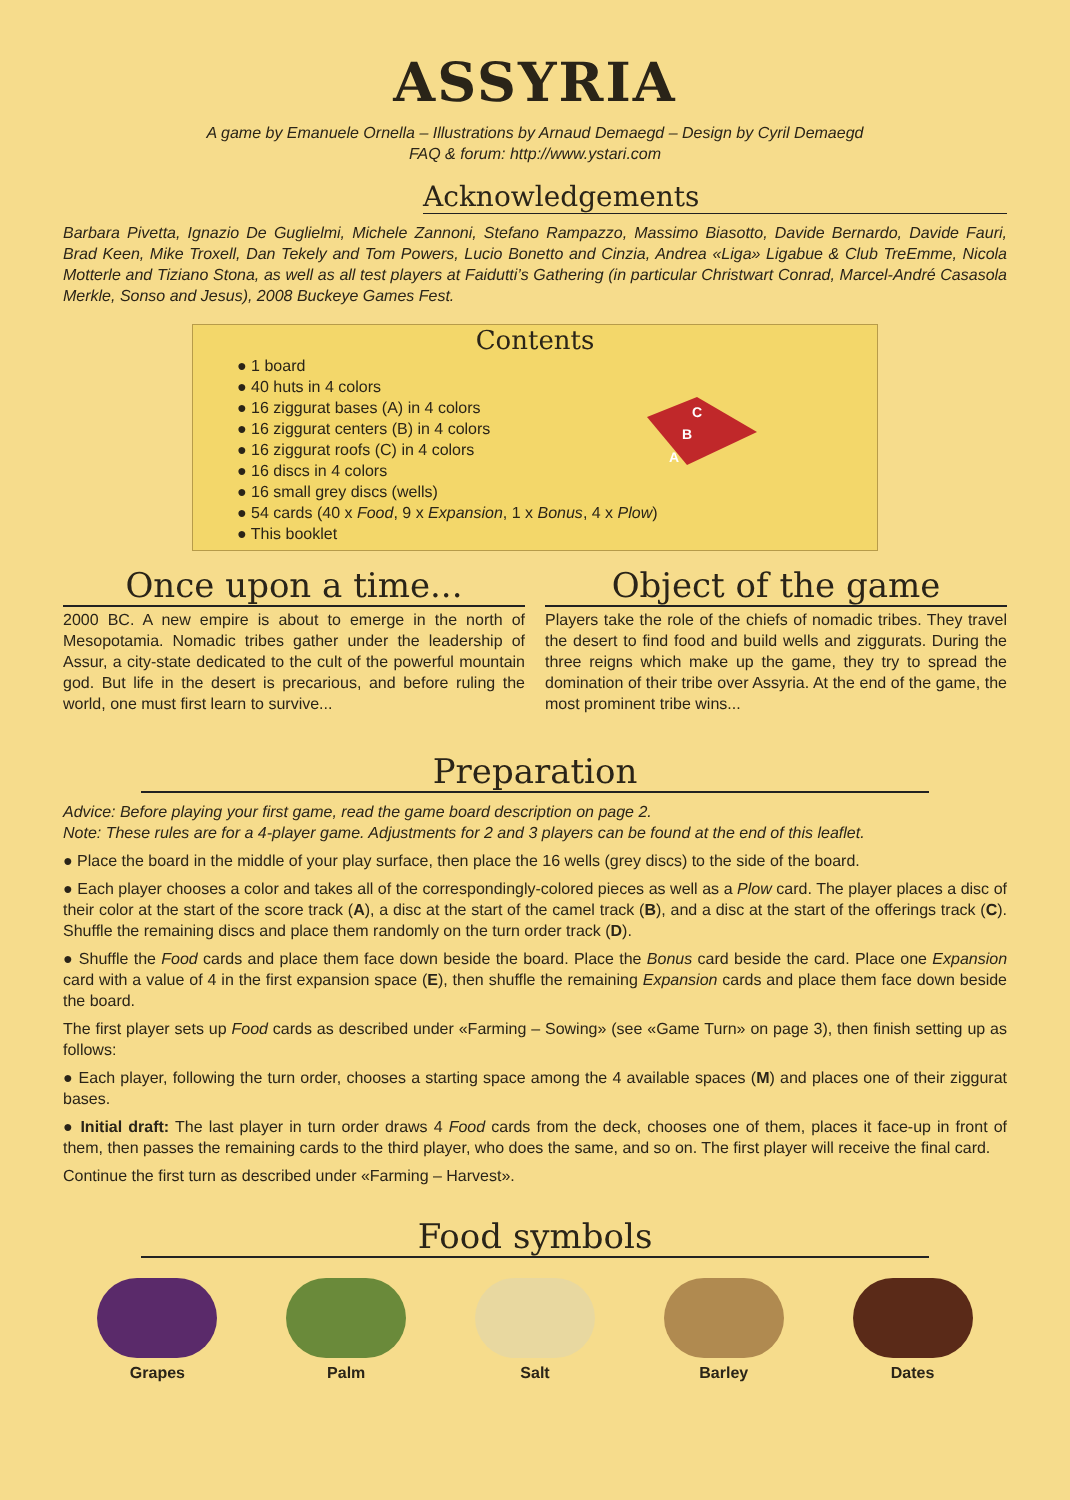ASSYRIA
A game by Emanuele Ornella – Illustrations by Arnaud Demaegd – Design by Cyril Demaegd
FAQ & forum: http://www.ystari.com
Acknowledgements
Barbara Pivetta, Ignazio De Guglielmi, Michele Zannoni, Stefano Rampazzo, Massimo Biasotto, Davide Bernardo, Davide Fauri, Brad Keen, Mike Troxell, Dan Tekely and Tom Powers, Lucio Bonetto and Cinzia, Andrea «Liga» Ligabue & Club TreEmme, Nicola Motterle and Tiziano Stona, as well as all test players at Faidutti’s Gathering (in particular Christwart Conrad, Marcel-André Casasola Merkle, Sonso and Jesus), 2008 Buckeye Games Fest.
Contents
C
B
A
● 1 board
● 40 huts in 4 colors
● 16 ziggurat bases (A) in 4 colors
● 16 ziggurat centers (B) in 4 colors
● 16 ziggurat roofs (C) in 4 colors
● 16 discs in 4 colors
● 16 small grey discs (wells)
● 54 cards (40 x Food, 9 x Expansion, 1 x Bonus, 4 x Plow)
● This booklet
Once upon a time...
2000 BC. A new empire is about to emerge in the north of Mesopotamia. Nomadic tribes gather under the leadership of Assur, a city-state dedicated to the cult of the powerful mountain god. But life in the desert is precarious, and before ruling the world, one must first learn to survive...
Object of the game
Players take the role of the chiefs of nomadic tribes. They travel the desert to find food and build wells and ziggurats. During the three reigns which make up the game, they try to spread the domination of their tribe over Assyria. At the end of the game, the most prominent tribe wins...
Preparation
Advice: Before playing your first game, read the game board description on page 2.
Note: These rules are for a 4-player game. Adjustments for 2 and 3 players can be found at the end of this leaflet.
● Place the board in the middle of your play surface, then place the 16 wells (grey discs) to the side of the board.
● Each player chooses a color and takes all of the correspondingly-colored pieces as well as a Plow card. The player places a disc of their color at the start of the score track (A), a disc at the start of the camel track (B), and a disc at the start of the offerings track (C). Shuffle the remaining discs and place them randomly on the turn order track (D).
● Shuffle the Food cards and place them face down beside the board. Place the Bonus card beside the card. Place one Expansion card with a value of 4 in the first expansion space (E), then shuffle the remaining Expansion cards and place them face down beside the board.
The first player sets up Food cards as described under «Farming – Sowing» (see «Game Turn» on page 3), then finish setting up as follows:
● Each player, following the turn order, chooses a starting space among the 4 available spaces (M) and places one of their ziggurat bases.
● Initial draft: The last player in turn order draws 4 Food cards from the deck, chooses one of them, places it face-up in front of them, then passes the remaining cards to the third player, who does the same, and so on. The first player will receive the final card.
Continue the first turn as described under «Farming – Harvest».
Food symbols
Grapes Palm Salt Barley Dates